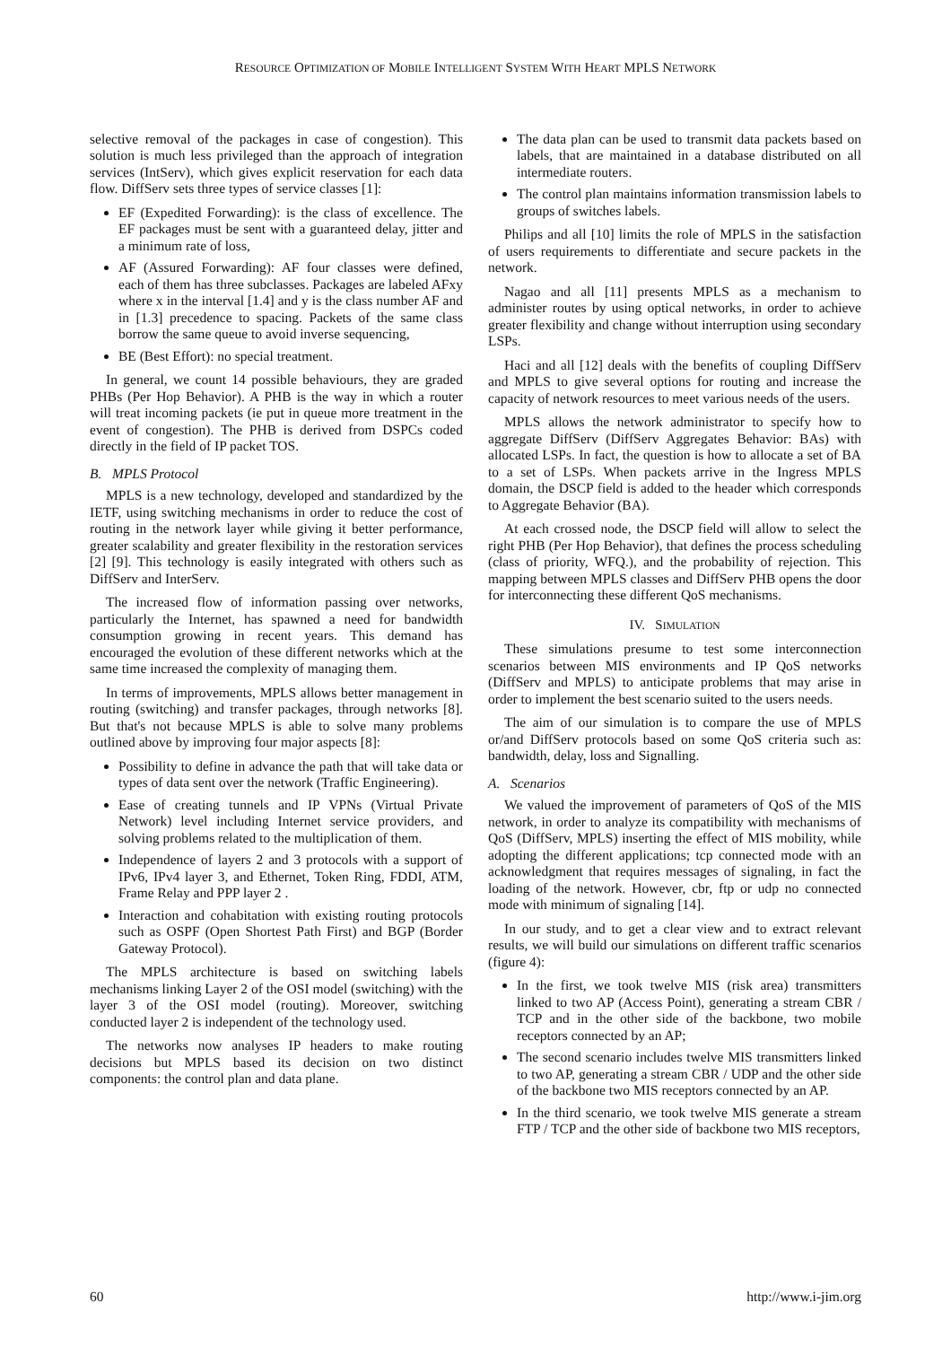RESOURCE OPTIMIZATION OF MOBILE INTELLIGENT SYSTEM WITH HEART MPLS NETWORK
selective removal of the packages in case of congestion). This solution is much less privileged than the approach of integration services (IntServ), which gives explicit reservation for each data flow. DiffServ sets three types of service classes [1]:
EF (Expedited Forwarding): is the class of excellence. The EF packages must be sent with a guaranteed delay, jitter and a minimum rate of loss,
AF (Assured Forwarding): AF four classes were defined, each of them has three subclasses. Packages are labeled AFxy where x in the interval [1.4] and y is the class number AF and in [1.3] precedence to spacing. Packets of the same class borrow the same queue to avoid inverse sequencing,
BE (Best Effort): no special treatment.
In general, we count 14 possible behaviours, they are graded PHBs (Per Hop Behavior). A PHB is the way in which a router will treat incoming packets (ie put in queue more treatment in the event of congestion). The PHB is derived from DSPCs coded directly in the field of IP packet TOS.
B. MPLS Protocol
MPLS is a new technology, developed and standardized by the IETF, using switching mechanisms in order to reduce the cost of routing in the network layer while giving it better performance, greater scalability and greater flexibility in the restoration services [2] [9]. This technology is easily integrated with others such as DiffServ and InterServ.
The increased flow of information passing over networks, particularly the Internet, has spawned a need for bandwidth consumption growing in recent years. This demand has encouraged the evolution of these different networks which at the same time increased the complexity of managing them.
In terms of improvements, MPLS allows better management in routing (switching) and transfer packages, through networks [8]. But that's not because MPLS is able to solve many problems outlined above by improving four major aspects [8]:
Possibility to define in advance the path that will take data or types of data sent over the network (Traffic Engineering).
Ease of creating tunnels and IP VPNs (Virtual Private Network) level including Internet service providers, and solving problems related to the multiplication of them.
Independence of layers 2 and 3 protocols with a support of IPv6, IPv4 layer 3, and Ethernet, Token Ring, FDDI, ATM, Frame Relay and PPP layer 2 .
Interaction and cohabitation with existing routing protocols such as OSPF (Open Shortest Path First) and BGP (Border Gateway Protocol).
The MPLS architecture is based on switching labels mechanisms linking Layer 2 of the OSI model (switching) with the layer 3 of the OSI model (routing). Moreover, switching conducted layer 2 is independent of the technology used.
The networks now analyses IP headers to make routing decisions but MPLS based its decision on two distinct components: the control plan and data plane.
The data plan can be used to transmit data packets based on labels, that are maintained in a database distributed on all intermediate routers.
The control plan maintains information transmission labels to groups of switches labels.
Philips and all [10] limits the role of MPLS in the satisfaction of users requirements to differentiate and secure packets in the network.
Nagao and all [11] presents MPLS as a mechanism to administer routes by using optical networks, in order to achieve greater flexibility and change without interruption using secondary LSPs.
Haci and all [12] deals with the benefits of coupling DiffServ and MPLS to give several options for routing and increase the capacity of network resources to meet various needs of the users.
MPLS allows the network administrator to specify how to aggregate DiffServ (DiffServ Aggregates Behavior: BAs) with allocated LSPs. In fact, the question is how to allocate a set of BA to a set of LSPs. When packets arrive in the Ingress MPLS domain, the DSCP field is added to the header which corresponds to Aggregate Behavior (BA).
At each crossed node, the DSCP field will allow to select the right PHB (Per Hop Behavior), that defines the process scheduling (class of priority, WFQ.), and the probability of rejection. This mapping between MPLS classes and DiffServ PHB opens the door for interconnecting these different QoS mechanisms.
IV. SIMULATION
These simulations presume to test some interconnection scenarios between MIS environments and IP QoS networks (DiffServ and MPLS) to anticipate problems that may arise in order to implement the best scenario suited to the users needs.
The aim of our simulation is to compare the use of MPLS or/and DiffServ protocols based on some QoS criteria such as: bandwidth, delay, loss and Signalling.
A. Scenarios
We valued the improvement of parameters of QoS of the MIS network, in order to analyze its compatibility with mechanisms of QoS (DiffServ, MPLS) inserting the effect of MIS mobility, while adopting the different applications; tcp connected mode with an acknowledgment that requires messages of signaling, in fact the loading of the network. However, cbr, ftp or udp no connected mode with minimum of signaling [14].
In our study, and to get a clear view and to extract relevant results, we will build our simulations on different traffic scenarios (figure 4):
In the first, we took twelve MIS (risk area) transmitters linked to two AP (Access Point), generating a stream CBR / TCP and in the other side of the backbone, two mobile receptors connected by an AP;
The second scenario includes twelve MIS transmitters linked to two AP, generating a stream CBR / UDP and the other side of the backbone two MIS receptors connected by an AP.
In the third scenario, we took twelve MIS generate a stream FTP / TCP and the other side of backbone two MIS receptors,
60 http://www.i-jim.org